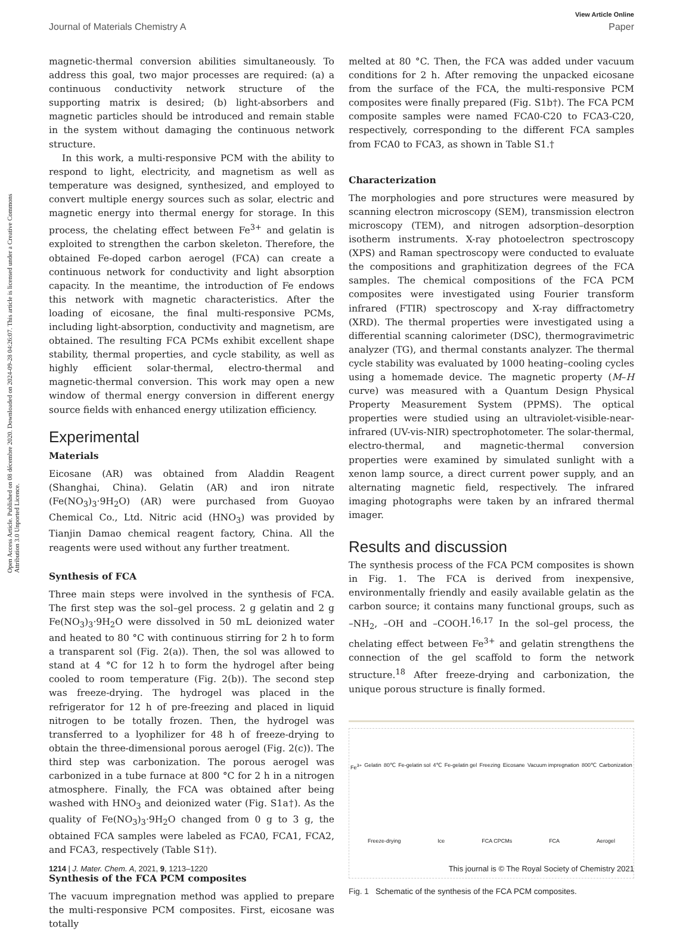View Article Online
Journal of Materials Chemistry A Paper
Open Access Article. Published on 08 décembre 2020. Downloaded on 2024-09-28 04:26:07. This article is licensed under a Creative Commons Attribution 3.0 Unported Licence.
magnetic-thermal conversion abilities simultaneously. To address this goal, two major processes are required: (a) a continuous conductivity network structure of the supporting matrix is desired; (b) light-absorbers and magnetic particles should be introduced and remain stable in the system without damaging the continuous network structure.
In this work, a multi-responsive PCM with the ability to respond to light, electricity, and magnetism as well as temperature was designed, synthesized, and employed to convert multiple energy sources such as solar, electric and magnetic energy into thermal energy for storage. In this process, the chelating effect between Fe<sup>3+</sup> and gelatin is exploited to strengthen the carbon skeleton. Therefore, the obtained Fe-doped carbon aerogel (FCA) can create a continuous network for conductivity and light absorption capacity. In the meantime, the introduction of Fe endows this network with magnetic characteristics. After the loading of eicosane, the final multi-responsive PCMs, including light-absorption, conductivity and magnetism, are obtained. The resulting FCA PCMs exhibit excellent shape stability, thermal properties, and cycle stability, as well as highly efficient solar-thermal, electro-thermal and magnetic-thermal conversion. This work may open a new window of thermal energy conversion in different energy source fields with enhanced energy utilization efficiency.
Experimental
Materials
Eicosane (AR) was obtained from Aladdin Reagent (Shanghai, China). Gelatin (AR) and iron nitrate (Fe(NO<sub>3</sub>)<sub>3</sub>·9H<sub>2</sub>O) (AR) were purchased from Guoyao Chemical Co., Ltd. Nitric acid (HNO<sub>3</sub>) was provided by Tianjin Damao chemical reagent factory, China. All the reagents were used without any further treatment.
Synthesis of FCA
Three main steps were involved in the synthesis of FCA. The first step was the sol–gel process. 2 g gelatin and 2 g Fe(NO<sub>3</sub>)<sub>3</sub>·9H<sub>2</sub>O were dissolved in 50 mL deionized water and heated to 80 °C with continuous stirring for 2 h to form a transparent sol (Fig. 2(a)). Then, the sol was allowed to stand at 4 °C for 12 h to form the hydrogel after being cooled to room temperature (Fig. 2(b)). The second step was freeze-drying. The hydrogel was placed in the refrigerator for 12 h of pre-freezing and placed in liquid nitrogen to be totally frozen. Then, the hydrogel was transferred to a lyophilizer for 48 h of freeze-drying to obtain the three-dimensional porous aerogel (Fig. 2(c)). The third step was carbonization. The porous aerogel was carbonized in a tube furnace at 800 °C for 2 h in a nitrogen atmosphere. Finally, the FCA was obtained after being washed with HNO<sub>3</sub> and deionized water (Fig. S1a†). As the quality of Fe(NO<sub>3</sub>)<sub>3</sub>·9H<sub>2</sub>O changed from 0 g to 3 g, the obtained FCA samples were labeled as FCA0, FCA1, FCA2, and FCA3, respectively (Table S1†).
Synthesis of the FCA PCM composites
The vacuum impregnation method was applied to prepare the multi-responsive PCM composites. First, eicosane was totally
melted at 80 °C. Then, the FCA was added under vacuum conditions for 2 h. After removing the unpacked eicosane from the surface of the FCA, the multi-responsive PCM composites were finally prepared (Fig. S1b†). The FCA PCM composite samples were named FCA0-C20 to FCA3-C20, respectively, corresponding to the different FCA samples from FCA0 to FCA3, as shown in Table S1.†
Characterization
The morphologies and pore structures were measured by scanning electron microscopy (SEM), transmission electron microscopy (TEM), and nitrogen adsorption–desorption isotherm instruments. X-ray photoelectron spectroscopy (XPS) and Raman spectroscopy were conducted to evaluate the compositions and graphitization degrees of the FCA samples. The chemical compositions of the FCA PCM composites were investigated using Fourier transform infrared (FTIR) spectroscopy and X-ray diffractometry (XRD). The thermal properties were investigated using a differential scanning calorimeter (DSC), thermogravimetric analyzer (TG), and thermal constants analyzer. The thermal cycle stability was evaluated by 1000 heating–cooling cycles using a homemade device. The magnetic property (M–H curve) was measured with a Quantum Design Physical Property Measurement System (PPMS). The optical properties were studied using an ultraviolet-visible-near-infrared (UV-vis-NIR) spectrophotometer. The solar-thermal, electro-thermal, and magnetic-thermal conversion properties were examined by simulated sunlight with a xenon lamp source, a direct current power supply, and an alternating magnetic field, respectively. The infrared imaging photographs were taken by an infrared thermal imager.
Results and discussion
The synthesis process of the FCA PCM composites is shown in Fig. 1. The FCA is derived from inexpensive, environmentally friendly and easily available gelatin as the carbon source; it contains many functional groups, such as –NH<sub>2</sub>, –OH and –COOH.<sup>16,17</sup> In the sol–gel process, the chelating effect between Fe<sup>3+</sup> and gelatin strengthens the connection of the gel scaffold to form the network structure.<sup>18</sup> After freeze-drying and carbonization, the unique porous structure is finally formed.
Fe<sup>3+</sup> Gelatin 80℃ Fe-gelatin sol 4℃ Fe-gelatin gel Freezing Eicosane Vacuum impregnation 800℃ Carbonization Freeze-drying Ice FCA CPCMs FCA Aerogel
Fig. 1 Schematic of the synthesis of the FCA PCM composites.
1214 | J. Mater. Chem. A, 2021, 9, 1213–1220 This journal is © The Royal Society of Chemistry 2021